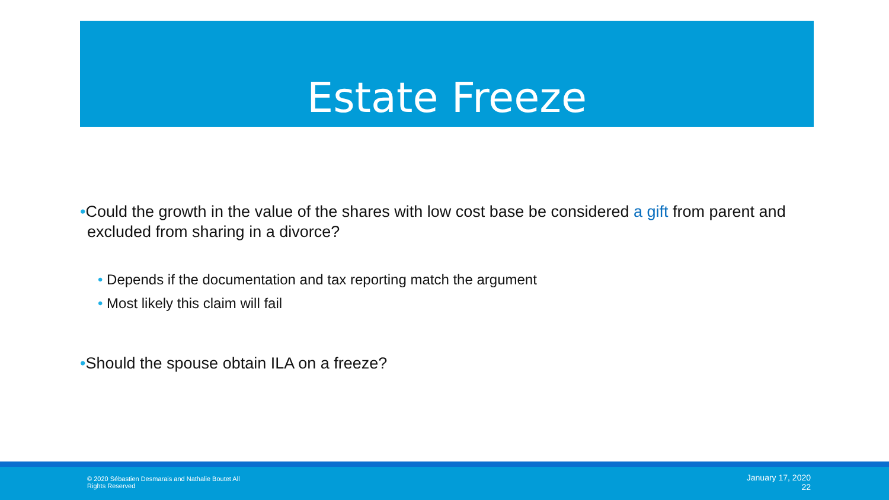Estate Freeze
•Could the growth in the value of the shares with low cost base be considered a gift from parent and excluded from sharing in a divorce?
• Depends if the documentation and tax reporting match the argument
• Most likely this claim will fail
•Should the spouse obtain ILA on a freeze?
© 2020 Sébastien Desmarais and Nathalie Boutet All Rights Reserved
January 17, 2020
22